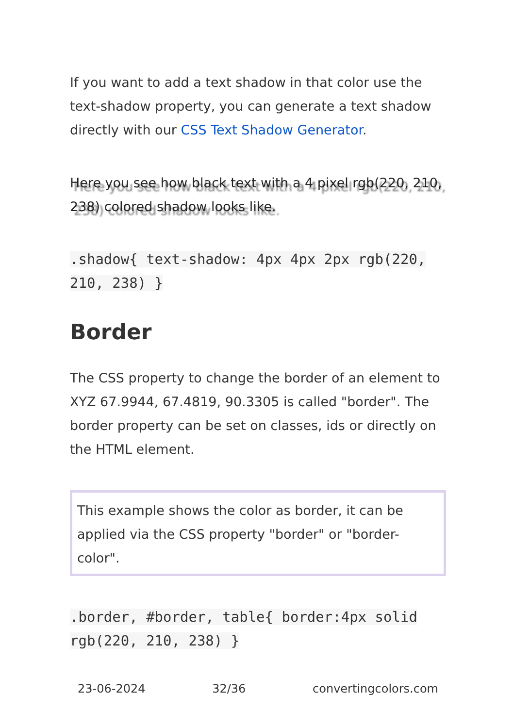If you want to add a text shadow in that color use the text-shadow property, you can generate a text shadow directly with our CSS Text Shadow Generator.
Here you see how black text with a 4 pixel rgb(220, 210, 238) colored shadow looks like.
.shadow{ text-shadow: 4px 4px 2px rgb(220, 210, 238) }
Border
The CSS property to change the border of an element to XYZ 67.9944, 67.4819, 90.3305 is called "border". The border property can be set on classes, ids or directly on the HTML element.
This example shows the color as border, it can be applied via the CSS property "border" or "border-color".
.border, #border, table{ border:4px solid rgb(220, 210, 238) }
23-06-2024 32/36 convertingcolors.com